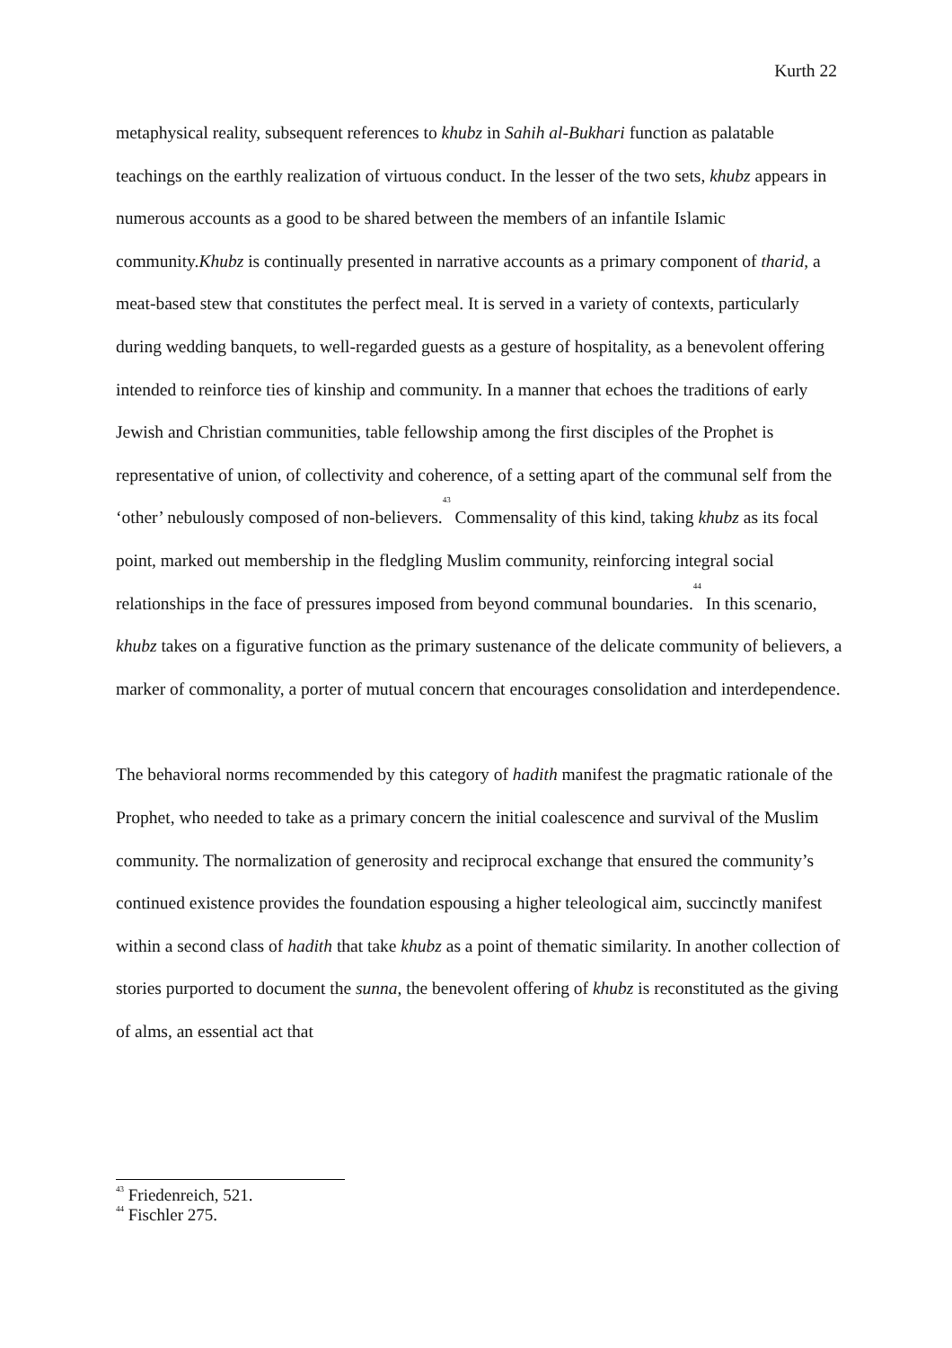Kurth 22
metaphysical reality, subsequent references to khubz in Sahih al-Bukhari function as palatable teachings on the earthly realization of virtuous conduct. In the lesser of the two sets, khubz appears in numerous accounts as a good to be shared between the members of an infantile Islamic community.Khubz is continually presented in narrative accounts as a primary component of tharid, a meat-based stew that constitutes the perfect meal. It is served in a variety of contexts, particularly during wedding banquets, to well-regarded guests as a gesture of hospitality, as a benevolent offering intended to reinforce ties of kinship and community. In a manner that echoes the traditions of early Jewish and Christian communities, table fellowship among the first disciples of the Prophet is representative of union, of collectivity and coherence, of a setting apart of the communal self from the ‘other’ nebulously composed of non-believers.<sup>43</sup> Commensality of this kind, taking khubz as its focal point, marked out membership in the fledgling Muslim community, reinforcing integral social relationships in the face of pressures imposed from beyond communal boundaries.<sup>44</sup> In this scenario, khubz takes on a figurative function as the primary sustenance of the delicate community of believers, a marker of commonality, a porter of mutual concern that encourages consolidation and interdependence.
The behavioral norms recommended by this category of hadith manifest the pragmatic rationale of the Prophet, who needed to take as a primary concern the initial coalescence and survival of the Muslim community. The normalization of generosity and reciprocal exchange that ensured the community’s continued existence provides the foundation espousing a higher teleological aim, succinctly manifest within a second class of hadith that take khubz as a point of thematic similarity. In another collection of stories purported to document the sunna, the benevolent offering of khubz is reconstituted as the giving of alms, an essential act that
<sup>43</sup> Friedenreich, 521.
<sup>44</sup> Fischler 275.